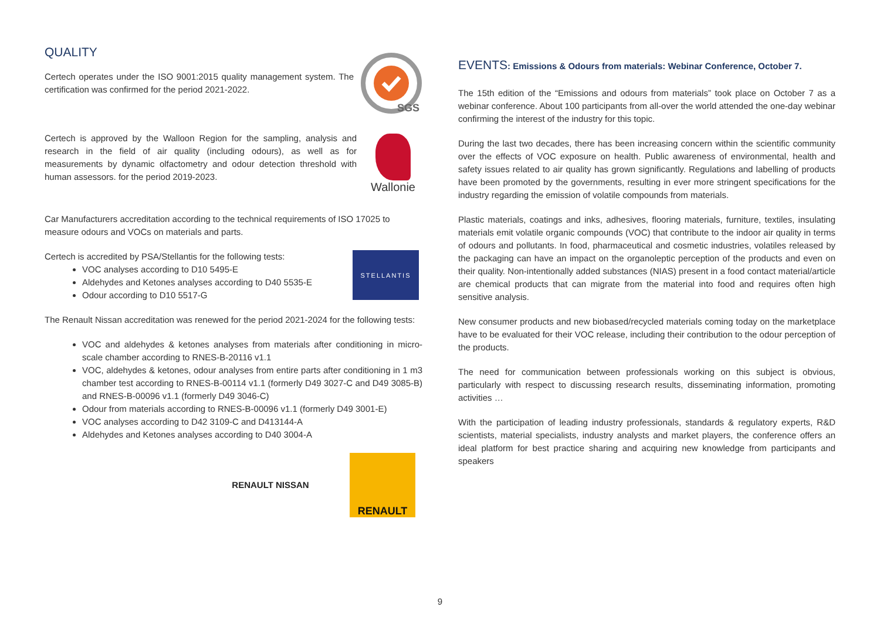QUALITY
Certech operates under the ISO 9001:2015 quality management system. The certification was confirmed for the period 2021-2022.
SGS
Certech is approved by the Walloon Region for the sampling, analysis and research in the field of air quality (including odours), as well as for measurements by dynamic olfactometry and odour detection threshold with human assessors. for the period 2019-2023.
Wallonie
Car Manufacturers accreditation according to the technical requirements of ISO 17025 to measure odours and VOCs on materials and parts.
Certech is accredited by PSA/Stellantis for the following tests:
VOC analyses according to D10 5495-E
Aldehydes and Ketones analyses according to D40 5535-E
Odour according to D10 5517-G
STELLANTIS
The Renault Nissan accreditation was renewed for the period 2021-2024 for the following tests:
VOC and aldehydes & ketones analyses from materials after conditioning in micro-scale chamber according to RNES-B-20116 v1.1
VOC, aldehydes & ketones, odour analyses from entire parts after conditioning in 1 m3 chamber test according to RNES-B-00114 v1.1 (formerly D49 3027-C and D49 3085-B) and RNES-B-00096 v1.1 (formerly D49 3046-C)
Odour from materials according to RNES-B-00096 v1.1 (formerly D49 3001-E)
VOC analyses according to D42 3109-C and D413144-A
Aldehydes and Ketones analyses according to D40 3004-A
RENAULT NISSAN
RENAULT
EVENTS: Emissions & Odours from materials: Webinar Conference, October 7.
The 15th edition of the “Emissions and odours from materials” took place on October 7 as a webinar conference. About 100 participants from all-over the world attended the one-day webinar confirming the interest of the industry for this topic.
During the last two decades, there has been increasing concern within the scientific community over the effects of VOC exposure on health. Public awareness of environmental, health and safety issues related to air quality has grown significantly. Regulations and labelling of products have been promoted by the governments, resulting in ever more stringent specifications for the industry regarding the emission of volatile compounds from materials.
Plastic materials, coatings and inks, adhesives, flooring materials, furniture, textiles, insulating materials emit volatile organic compounds (VOC) that contribute to the indoor air quality in terms of odours and pollutants. In food, pharmaceutical and cosmetic industries, volatiles released by the packaging can have an impact on the organoleptic perception of the products and even on their quality. Non-intentionally added substances (NIAS) present in a food contact material/article are chemical products that can migrate from the material into food and requires often high sensitive analysis.
New consumer products and new biobased/recycled materials coming today on the marketplace have to be evaluated for their VOC release, including their contribution to the odour perception of the products.
The need for communication between professionals working on this subject is obvious, particularly with respect to discussing research results, disseminating information, promoting activities …
With the participation of leading industry professionals, standards & regulatory experts, R&D scientists, material specialists, industry analysts and market players, the conference offers an ideal platform for best practice sharing and acquiring new knowledge from participants and speakers
9